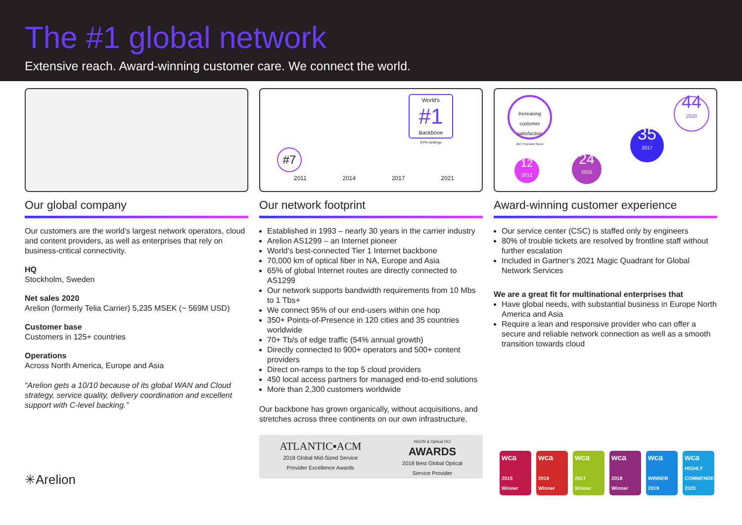The #1 global network
Extensive reach. Award-winning customer care. We connect the world.
Our global company
Our customers are the world’s largest network operators, cloud and content providers, as well as enterprises that rely on business-critical connectivity.
HQ
Stockholm, Sweden
Net sales 2020
Arelion (formerly Telia Carrier) 5,235 MSEK (~ 569M USD)
Customer base
Customers in 125+ countries
Operations
Across North America, Europe and Asia
“Arelion gets a 10/10 because of its global WAN and Cloud strategy, service quality, delivery coordination and excellent support with C-level backing.”
✳Arelion
#7
World's
#1
Backbone
DYN rankings
2011 2014 2017 2021
Our network footprint
Established in 1993 – nearly 30 years in the carrier industry
Arelion AS1299 – an Internet pioneer
World’s best-connected Tier 1 Internet backbone
70,000 km of optical fiber in NA, Europe and Asia
65% of global Internet routes are directly connected to AS1299
Our network supports bandwidth requirements from 10 Mbs to 1 Tbs+
We connect 95% of our end-users within one hop
350+ Points-of-Presence in 120 cities and 35 countries worldwide
70+ Tb/s of edge traffic (54% annual growth)
Directly connected to 900+ operators and 500+ content providers
Direct on-ramps to the top 5 cloud providers
450 local access partners for managed end-to-end solutions
More than 2,300 customers worldwide
Our backbone has grown organically, without acquisitions, and stretches across three continents on our own infrastructure.
ATLANTIC▪ACM
2018 Global Mid-Sized Service
Provider Excellence Awards
NGON & Optical DCI
AWARDS
2018 Best Global Optical
Service Provider
Increasing customer satisfaction
NET Promotor Score
12
2012
24
2015
35
2017
44
2020
Award-winning customer experience
Our service center (CSC) is staffed only by engineers
80% of trouble tickets are resolved by frontline staff without further escalation
Included in Gartner’s 2021 Magic Quadrant for Global Network Services
We are a great fit for multinational enterprises that
Have global needs, with substantial business in Europe North America and Asia
Require a lean and responsive provider who can offer a secure and reliable network connection as well as a smooth transition towards cloud
wca
2015 Winner
wca
2016 Winner
wca
2017 Winner
wca
2018 Winner
wca
WINNER 2019
wca
HIGHLY COMMENDED 2020